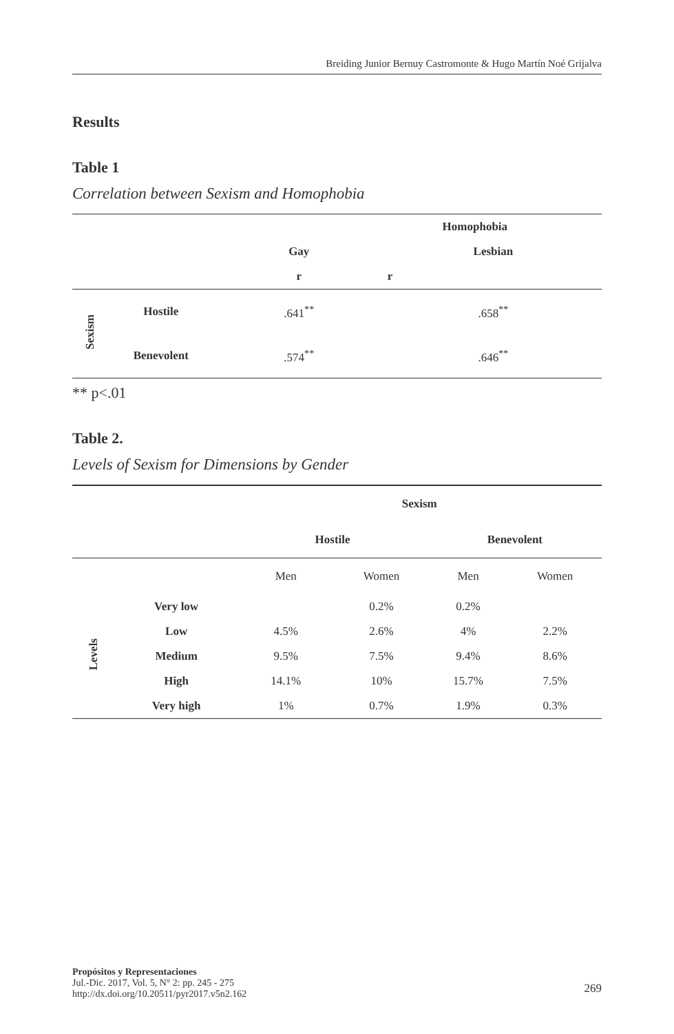Breiding Junior Bernuy Castromonte & Hugo Martín Noé Grijalva
Results
Table 1
Correlation between Sexism and Homophobia
| | | Homophobia | |
| --- | --- | --- | --- |
| | | Gay | Lesbian |
| | | r | r |
| Sexism | Hostile | .641<sup>**</sup> | .658<sup>**</sup> |
| | Benevolent | .574<sup>**</sup> | .646<sup>**</sup> |
** p<.01
Table 2.
Levels of Sexism for Dimensions by Gender
| | | Sexism | | | |
| --- | --- | --- | --- | --- | --- |
| | | Hostile | | Benevolent | |
| | | Men | Women | Men | Women |
| Levels | Very low | | 0.2% | 0.2% | |
| | Low | 4.5% | 2.6% | 4% | 2.2% |
| | Medium | 9.5% | 7.5% | 9.4% | 8.6% |
| | High | 14.1% | 10% | 15.7% | 7.5% |
| | Very high | 1% | 0.7% | 1.9% | 0.3% |
Propósitos y Representaciones
Jul.-Dic. 2017, Vol. 5, N° 2: pp. 245 - 275
http://dx.doi.org/10.20511/pyr2017.v5n2.162
269